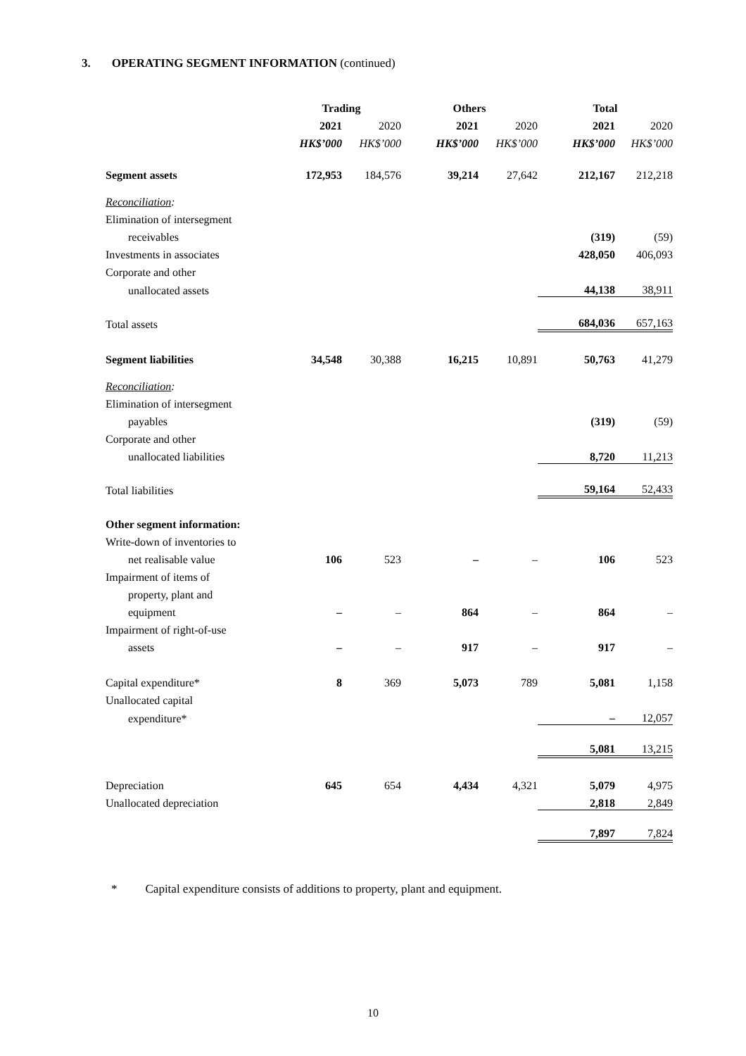3. OPERATING SEGMENT INFORMATION (continued)
| | Trading | | Others | | Total | |
| --- | --- | --- | --- | --- | --- | --- |
| | 2021 | 2020 | 2021 | 2020 | 2021 | 2020 |
| | HK$’000 | HK$’000 | HK$’000 | HK$’000 | HK$’000 | HK$’000 |
| Segment assets | 172,953 | 184,576 | 39,214 | 27,642 | 212,167 | 212,218 |
| Reconciliation : | | | | | | |
| Elimination of intersegment | | | | | | |
| receivables | | | | | (319) | (59) |
| Investments in associates | | | | | 428,050 | 406,093 |
| Corporate and other | | | | | | |
| unallocated assets | | | | | 44,138 | 38,911 |
| Total assets | | | | | 684,036 | 657,163 |
| Segment liabilities | 34,548 | 30,388 | 16,215 | 10,891 | 50,763 | 41,279 |
| Reconciliation : | | | | | | |
| Elimination of intersegment | | | | | | |
| payables | | | | | (319) | (59) |
| Corporate and other | | | | | | |
| unallocated liabilities | | | | | 8,720 | 11,213 |
| Total liabilities | | | | | 59,164 | 52,433 |
| Other segment information: | | | | | | |
| Write-down of inventories to | | | | | | |
| net realisable value | 106 | 523 | – | – | 106 | 523 |
| Impairment of items of | | | | | | |
| property, plant and | | | | | | |
| equipment | – | – | 864 | – | 864 | – |
| Impairment of right-of-use | | | | | | |
| assets | – | – | 917 | – | 917 | – |
| Capital expenditure* | 8 | 369 | 5,073 | 789 | 5,081 | 1,158 |
| Unallocated capital | | | | | | |
| expenditure* | | | | | – | 12,057 |
| | | | | | 5,081 | 13,215 |
| Depreciation | 645 | 654 | 4,434 | 4,321 | 5,079 | 4,975 |
| Unallocated depreciation | | | | | 2,818 | 2,849 |
| | | | | | 7,897 | 7,824 |
* Capital expenditure consists of additions to property, plant and equipment.
10